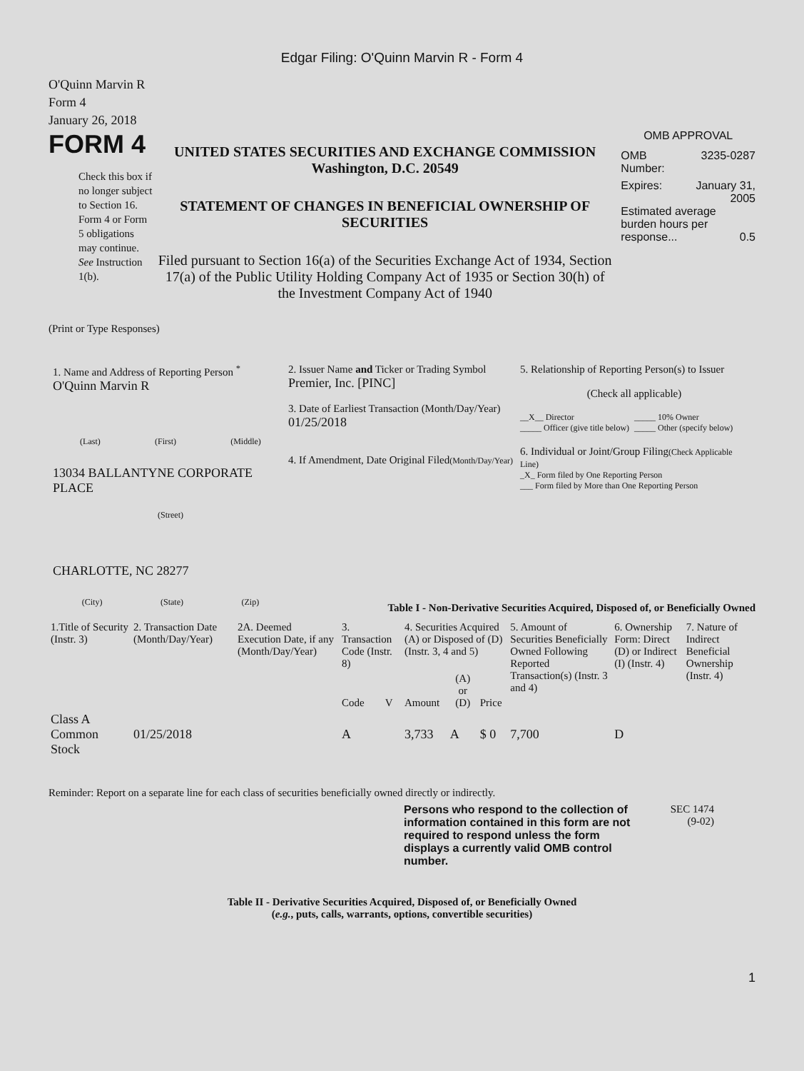Edgar Filing: O'Quinn Marvin R - Form 4
O'Quinn Marvin R
Form 4
January 26, 2018
FORM 4
Check this box if no longer subject to Section 16. Form 4 or Form 5 obligations may continue. See Instruction 1(b).
UNITED STATES SECURITIES AND EXCHANGE COMMISSION
Washington, D.C. 20549
STATEMENT OF CHANGES IN BENEFICIAL OWNERSHIP OF SECURITIES
Filed pursuant to Section 16(a) of the Securities Exchange Act of 1934, Section 17(a) of the Public Utility Holding Company Act of 1935 or Section 30(h) of the Investment Company Act of 1940
OMB APPROVAL
OMB
Number: 3235-0287
Expires: January 31,
2005
Estimated average burden hours per response... 0.5
(Print or Type Responses)
1. Name and Address of Reporting Person <sup>*</sup>
O'Quinn Marvin R
(Last) (First) (Middle)
13034 BALLANTYNE CORPORATE PLACE
(Street)
CHARLOTTE, NC 28277
(City) (State) (Zip)
2. Issuer Name and Ticker or Trading Symbol
Premier, Inc. [PINC]
3. Date of Earliest Transaction (Month/Day/Year)
01/25/2018
4. If Amendment, Date Original Filed(Month/Day/Year)
5. Relationship of Reporting Person(s) to Issuer
(Check all applicable)
__X__ Director
_____ Officer (give title below)
_____ 10% Owner
_____ Other (specify below)
6. Individual or Joint/Group Filing(Check Applicable Line)
_X_ Form filed by One Reporting Person
___ Form filed by More than One Reporting Person
Table I - Non-Derivative Securities Acquired, Disposed of, or Beneficially Owned
| 1.Title of Security (Instr. 3) | 2. Transaction Date (Month/Day/Year) | 2A. Deemed Execution Date, if any (Month/Day/Year) | 3. Transaction Code (Instr. 8) | | 4. Securities Acquired (A) or Disposed of (D) (Instr. 3, 4 and 5) | | | 5. Amount of Securities Beneficially Owned Following Reported Transaction(s) (Instr. 3 and 4) | 6. Ownership Form: Direct (D) or Indirect (I) (Instr. 4) | 7. Nature of Indirect Beneficial Ownership (Instr. 4) |
| --- | --- | --- | --- | --- | --- | --- | --- | --- | --- | --- |
| | | | Code | V | Amount | (A) or (D) | Price | | | |
| Class A Common Stock | 01/25/2018 | | A | | 3,733 | A | $ 0 | 7,700 | D | |
Reminder: Report on a separate line for each class of securities beneficially owned directly or indirectly.
Persons who respond to the collection of information contained in this form are not required to respond unless the form displays a currently valid OMB control number.
SEC 1474
(9-02)
Table II - Derivative Securities Acquired, Disposed of, or Beneficially Owned
(e.g., puts, calls, warrants, options, convertible securities)
1